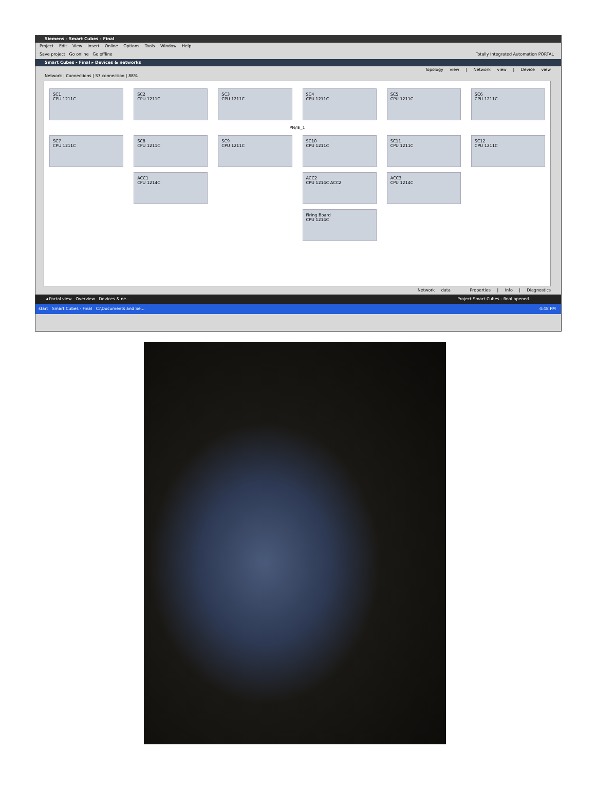Siemens - Smart Cubes - Final
Project Edit View Insert Online Options Tools Window Help
Save project Go online Go offline Totally Integrated Automation PORTAL
Smart Cubes - Final ▸ Devices & networks
Topology view | Network view | Device view
Network | Connections | S7 connection | 88%
SC1
CPU 1211C
SC2
CPU 1211C
SC3
CPU 1211C
SC4
CPU 1211C
SC5
CPU 1211C
SC6
CPU 1211C
PN/IE_1
SC7
CPU 1211C
SC8
CPU 1211C
SC9
CPU 1211C
SC10
CPU 1211C
SC11
CPU 1211C
SC12
CPU 1211C
ACC1
CPU 1214C
ACC2
CPU 1214C ACC2
ACC3
CPU 1214C
Firing Board
CPU 1214C
Network data Properties | Info | Diagnostics
◂ Portal view Overview Devices & ne... Project Smart Cubes - final opened.
start Smart Cubes - Final C:\Documents and Se... 4:48 PM